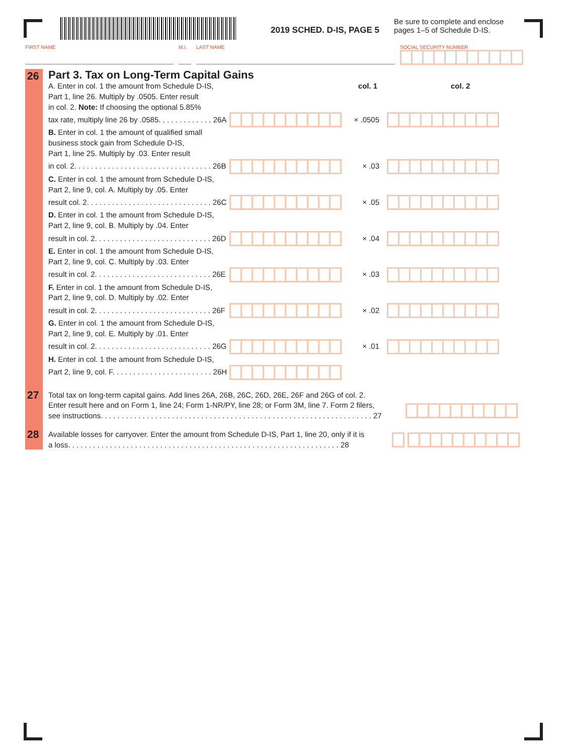2019 SCHED. D-IS, PAGE 5
Be sure to complete and enclose
pages 1–5 of Schedule D-IS.
FIRST NAME M.I. LAST NAME SOCIAL SECURITY NUMBER
26
Part 3. Tax on Long-Term Capital Gains
A. Enter in col. 1 the amount from Schedule D-IS, col. 1 col. 2
Part 1, line 26. Multiply by .0505. Enter result
in col. 2. Note: If choosing the optional 5.85%
tax rate, multiply line 26 by .0585. . . . . . . . . . . . . 26A
× .0505
B. Enter in col. 1 the amount of qualified small
business stock gain from Schedule D-IS,
Part 1, line 25. Multiply by .03. Enter result
in col. 2. . . . . . . . . . . . . . . . . . . . . . . . . . . . . . . . . 26B
× .03
C. Enter in col. 1 the amount from Schedule D-IS,
Part 2, line 9, col. A. Multiply by .05. Enter
result col. 2. . . . . . . . . . . . . . . . . . . . . . . . . . . . . . 26C
× .05
D. Enter in col. 1 the amount from Schedule D-IS,
Part 2, line 9, col. B. Multiply by .04. Enter
result in col. 2. . . . . . . . . . . . . . . . . . . . . . . . . . . . 26D
× .04
E. Enter in col. 1 the amount from Schedule D-IS,
Part 2, line 9, col. C. Multiply by .03. Enter
result in col. 2. . . . . . . . . . . . . . . . . . . . . . . . . . . . 26E
× .03
F. Enter in col. 1 the amount from Schedule D-IS,
Part 2, line 9, col. D. Multiply by .02. Enter
result in col. 2. . . . . . . . . . . . . . . . . . . . . . . . . . . . 26F
× .02
G. Enter in col. 1 the amount from Schedule D-IS,
Part 2, line 9, col. E. Multiply by .01. Enter
result in col. 2. . . . . . . . . . . . . . . . . . . . . . . . . . . . 26G
× .01
H. Enter in col. 1 the amount from Schedule D-IS,
Part 2, line 9, col. F. . . . . . . . . . . . . . . . . . . . . . . . 26H
27
Total tax on long-term capital gains. Add lines 26A, 26B, 26C, 26D, 26E, 26F and 26G of col. 2.
Enter result here and on Form 1, line 24; Form 1-NR/PY, line 28; or Form 3M, line 7. Form 2 filers,
see instructions. . . . . . . . . . . . . . . . . . . . . . . . . . . . . . . . . . . . . . . . . . . . . . . . . . . . . . . . . . . . . . . . . 27
28
Available losses for carryover. Enter the amount from Schedule D-IS, Part 1, line 20, only if it is
a loss. . . . . . . . . . . . . . . . . . . . . . . . . . . . . . . . . . . . . . . . . . . . . . . . . . . . . . . . . . . . . . . . . 28